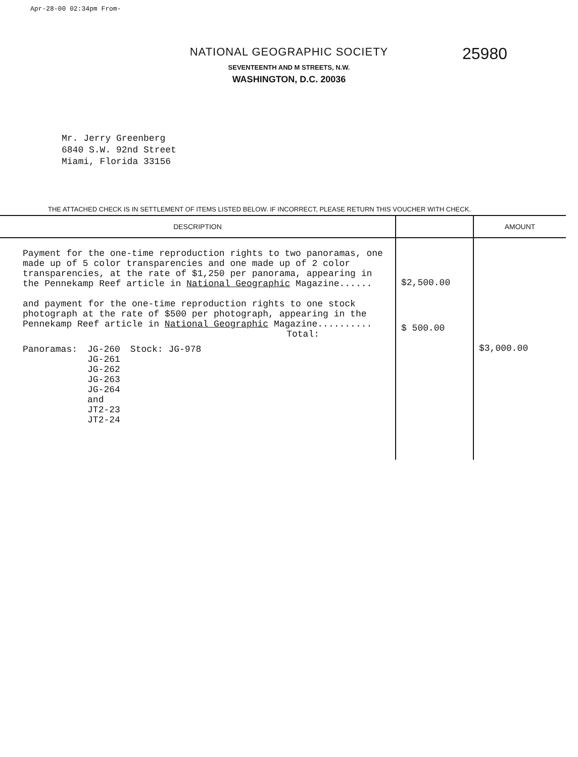Apr-28-00 02:34pm From-
NATIONAL GEOGRAPHIC SOCIETY
SEVENTEENTH AND M STREETS, N.W.
WASHINGTON, D.C. 20036
25980
Mr. Jerry Greenberg
6840 S.W. 92nd Street
Miami, Florida 33156
THE ATTACHED CHECK IS IN SETTLEMENT OF ITEMS LISTED BELOW. IF INCORRECT, PLEASE RETURN THIS VOUCHER WITH CHECK.
| DESCRIPTION | | AMOUNT |
| --- | --- | --- |
| Payment for the one-time reproduction rights to two panoramas, one made up of 5 color transparencies and one made up of 2 color transparencies, at the rate of $1,250 per panorama, appearing in the Pennekamp Reef article in National Geographic Magazine...... and payment for the one-time reproduction rights to one stock photograph at the rate of $500 per photograph, appearing in the Pennekamp Reef article in National Geographic Magazine.......... Total: Panoramas: JG-260 JG-261 JG-262 JG-263 JG-264 and JT2-23 JT2-24 Stock: JG-978 | $2,500.00 $ 500.00 | $3,000.00 |